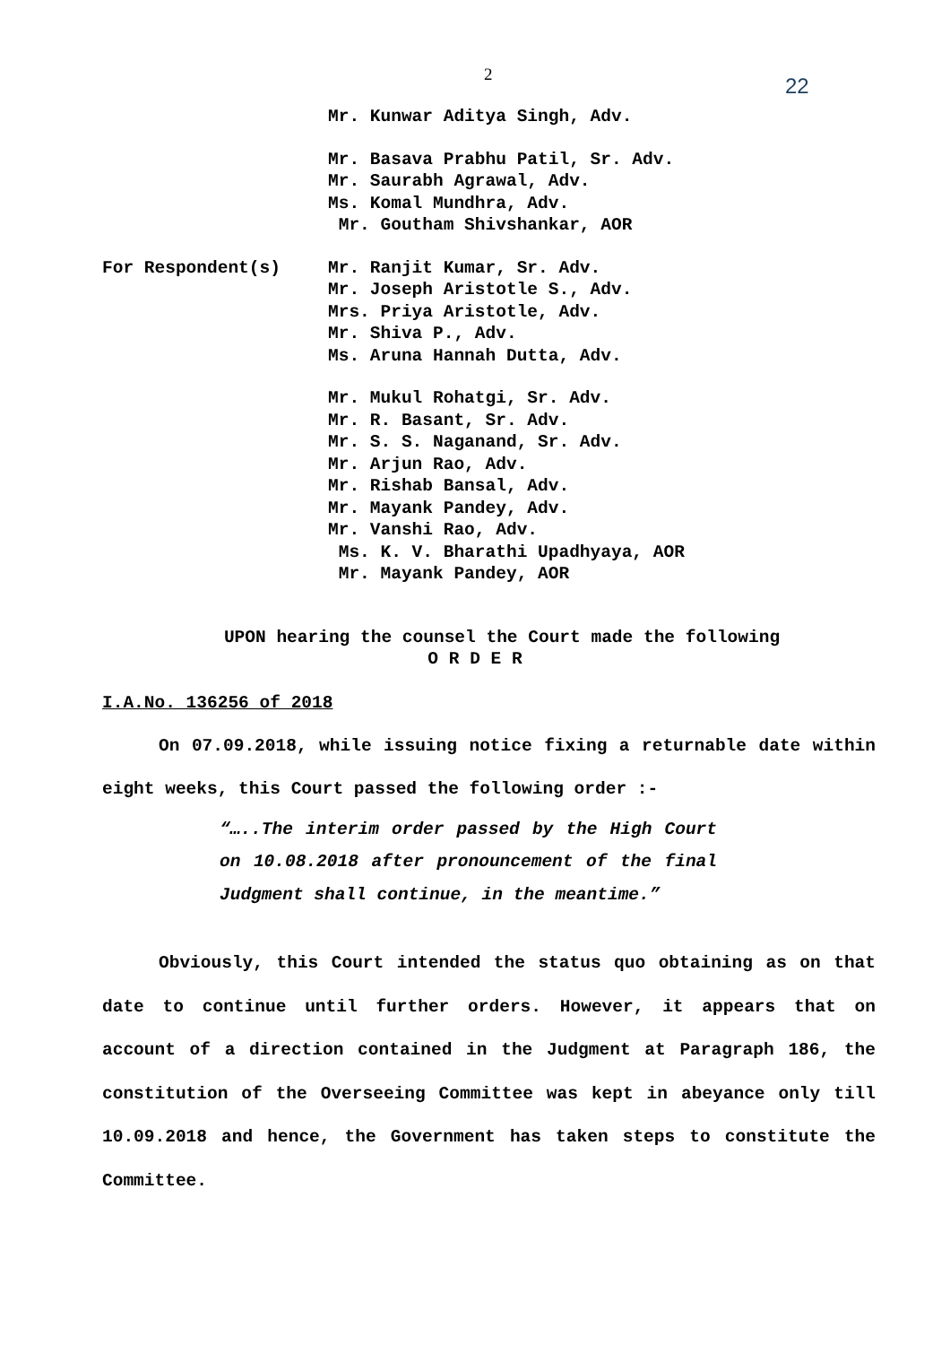2 22
Mr. Kunwar Aditya Singh, Adv.
Mr. Basava Prabhu Patil, Sr. Adv.
Mr. Saurabh Agrawal, Adv.
Ms. Komal Mundhra, Adv.
Mr. Goutham Shivshankar, AOR
For Respondent(s) Mr. Ranjit Kumar, Sr. Adv.
Mr. Joseph Aristotle S., Adv.
Mrs. Priya Aristotle, Adv.
Mr. Shiva P., Adv.
Ms. Aruna Hannah Dutta, Adv.
Mr. Mukul Rohatgi, Sr. Adv.
Mr. R. Basant, Sr. Adv.
Mr. S. S. Naganand, Sr. Adv.
Mr. Arjun Rao, Adv.
Mr. Rishab Bansal, Adv.
Mr. Mayank Pandey, Adv.
Mr. Vanshi Rao, Adv.
Ms. K. V. Bharathi Upadhyaya, AOR
Mr. Mayank Pandey, AOR
UPON hearing the counsel the Court made the following
O R D E R
I.A.No. 136256 of 2018
On 07.09.2018, while issuing notice fixing a returnable date within eight weeks, this Court passed the following order :-
“…..The interim order passed by the High Court on 10.08.2018 after pronouncement of the final Judgment shall continue, in the meantime.”
Obviously, this Court intended the status quo obtaining as on that date to continue until further orders. However, it appears that on account of a direction contained in the Judgment at Paragraph 186, the constitution of the Overseeing Committee was kept in abeyance only till 10.09.2018 and hence, the Government has taken steps to constitute the Committee.